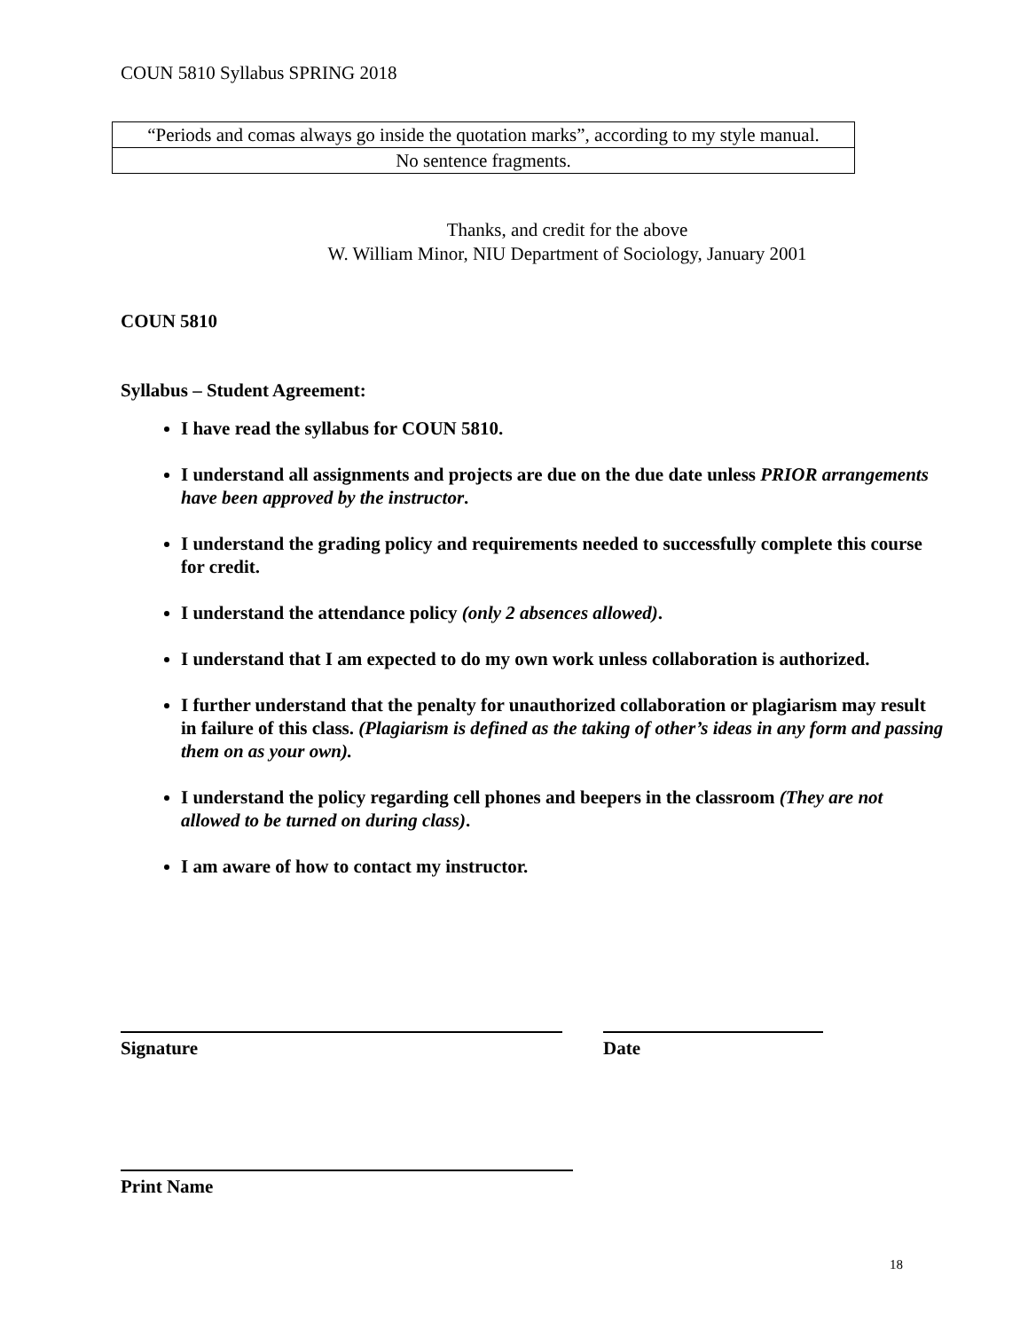COUN 5810 Syllabus SPRING 2018
| “Periods and comas always go inside the quotation marks”, according to my style manual. |
| No sentence fragments. |
Thanks, and credit for the above
W. William Minor, NIU Department of Sociology, January 2001
COUN 5810
Syllabus – Student Agreement:
I have read the syllabus for COUN 5810.
I understand all assignments and projects are due on the due date unless PRIOR arrangements have been approved by the instructor.
I understand the grading policy and requirements needed to successfully complete this course for credit.
I understand the attendance policy (only 2 absences allowed).
I understand that I am expected to do my own work unless collaboration is authorized.
I further understand that the penalty for unauthorized collaboration or plagiarism may result in failure of this class. (Plagiarism is defined as the taking of other’s ideas in any form and passing them on as your own).
I understand the policy regarding cell phones and beepers in the classroom (They are not allowed to be turned on during class).
I am aware of how to contact my instructor.
Signature Date
Print Name
18